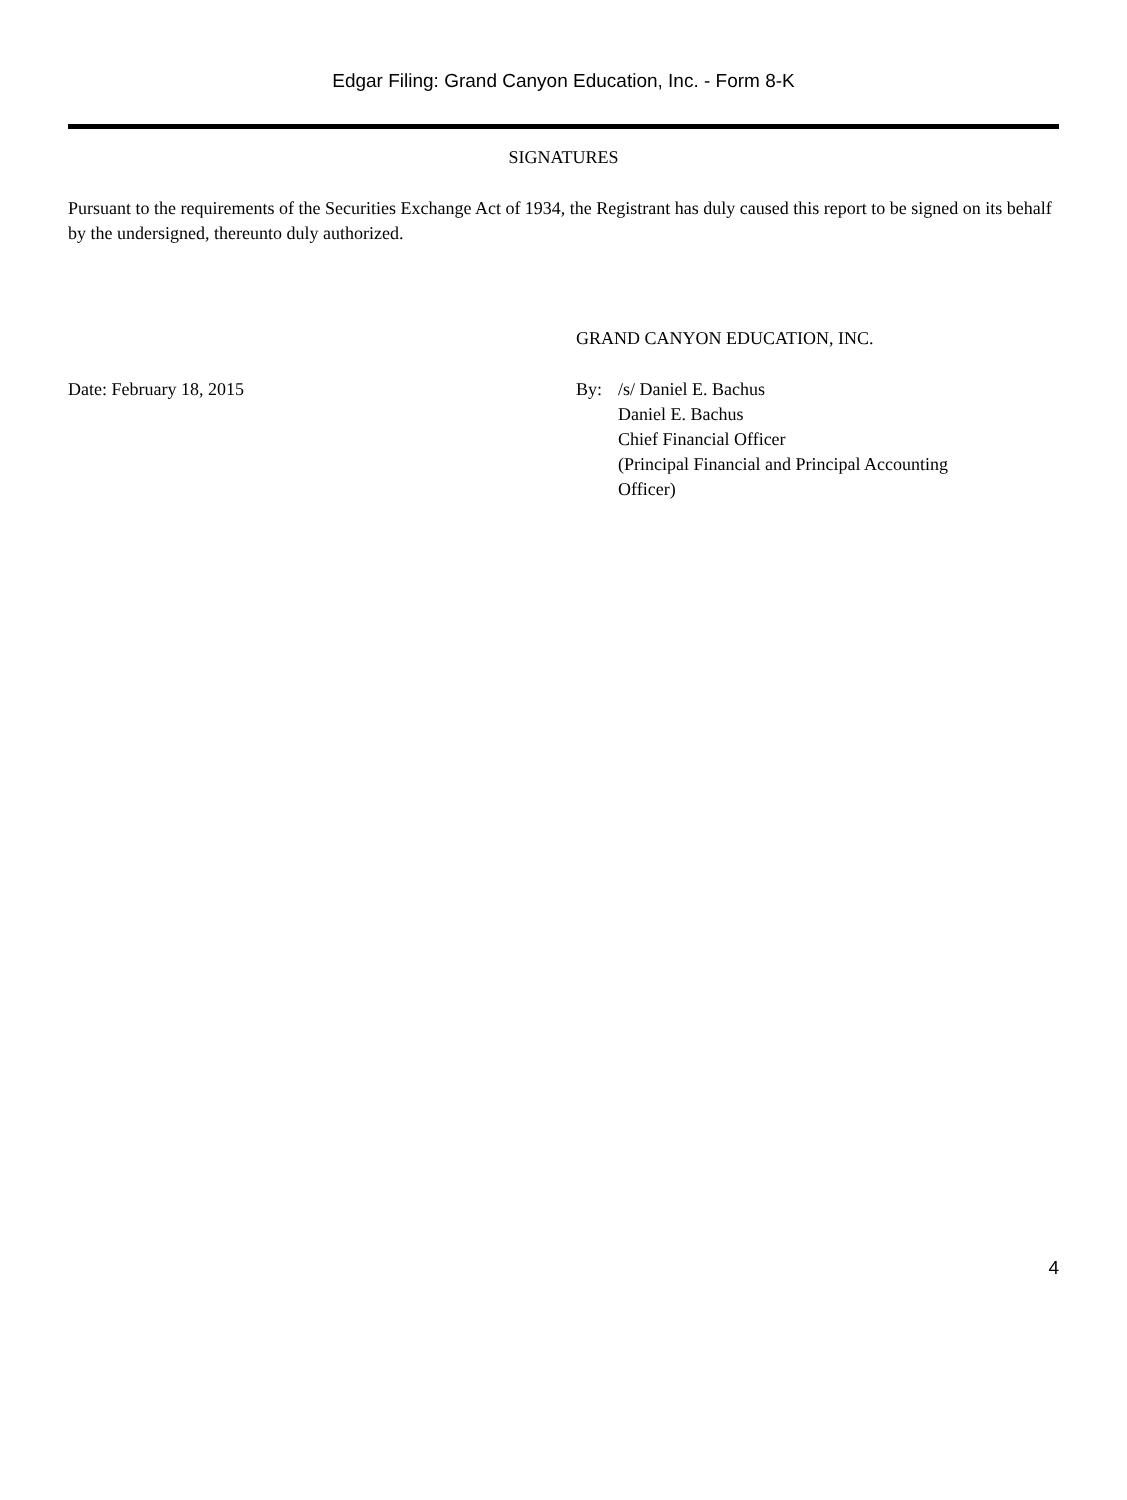Edgar Filing: Grand Canyon Education, Inc. - Form 8-K
SIGNATURES
Pursuant to the requirements of the Securities Exchange Act of 1934, the Registrant has duly caused this report to be signed on its behalf by the undersigned, thereunto duly authorized.
GRAND CANYON EDUCATION, INC.
Date: February 18, 2015 By: /s/ Daniel E. Bachus
Daniel E. Bachus
Chief Financial Officer
(Principal Financial and Principal Accounting
Officer)
4